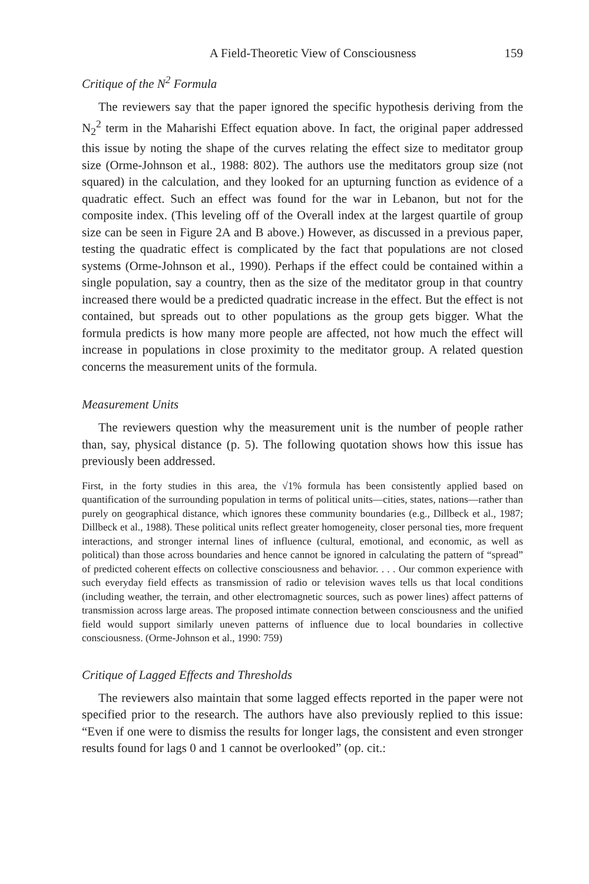A Field-Theoretic View of Consciousness 159
Critique of the N<sup>2</sup> Formula
The reviewers say that the paper ignored the specific hypothesis deriving from the N<sub>2</sub><sup>2</sup> term in the Maharishi Effect equation above. In fact, the original paper addressed this issue by noting the shape of the curves relating the effect size to meditator group size (Orme-Johnson et al., 1988: 802). The authors use the meditators group size (not squared) in the calculation, and they looked for an upturning function as evidence of a quadratic effect. Such an effect was found for the war in Lebanon, but not for the composite index. (This leveling off of the Overall index at the largest quartile of group size can be seen in Figure 2A and B above.) However, as discussed in a previous paper, testing the quadratic effect is complicated by the fact that populations are not closed systems (Orme-Johnson et al., 1990). Perhaps if the effect could be contained within a single population, say a country, then as the size of the meditator group in that country increased there would be a predicted quadratic increase in the effect. But the effect is not contained, but spreads out to other populations as the group gets bigger. What the formula predicts is how many more people are affected, not how much the effect will increase in populations in close proximity to the meditator group. A related question concerns the measurement units of the formula.
Measurement Units
The reviewers question why the measurement unit is the number of people rather than, say, physical distance (p. 5). The following quotation shows how this issue has previously been addressed.
First, in the forty studies in this area, the √1% formula has been consistently applied based on quantification of the surrounding population in terms of political units—cities, states, nations—rather than purely on geographical distance, which ignores these community boundaries (e.g., Dillbeck et al., 1987; Dillbeck et al., 1988). These political units reflect greater homogeneity, closer personal ties, more frequent interactions, and stronger internal lines of influence (cultural, emotional, and economic, as well as political) than those across boundaries and hence cannot be ignored in calculating the pattern of “spread” of predicted coherent effects on collective consciousness and behavior. . . . Our common experience with such everyday field effects as transmission of radio or television waves tells us that local conditions (including weather, the terrain, and other electromagnetic sources, such as power lines) affect patterns of transmission across large areas. The proposed intimate connection between consciousness and the unified field would support similarly uneven patterns of influence due to local boundaries in collective consciousness. (Orme-Johnson et al., 1990: 759)
Critique of Lagged Effects and Thresholds
The reviewers also maintain that some lagged effects reported in the paper were not specified prior to the research. The authors have also previously replied to this issue: “Even if one were to dismiss the results for longer lags, the consistent and even stronger results found for lags 0 and 1 cannot be overlooked” (op. cit.: